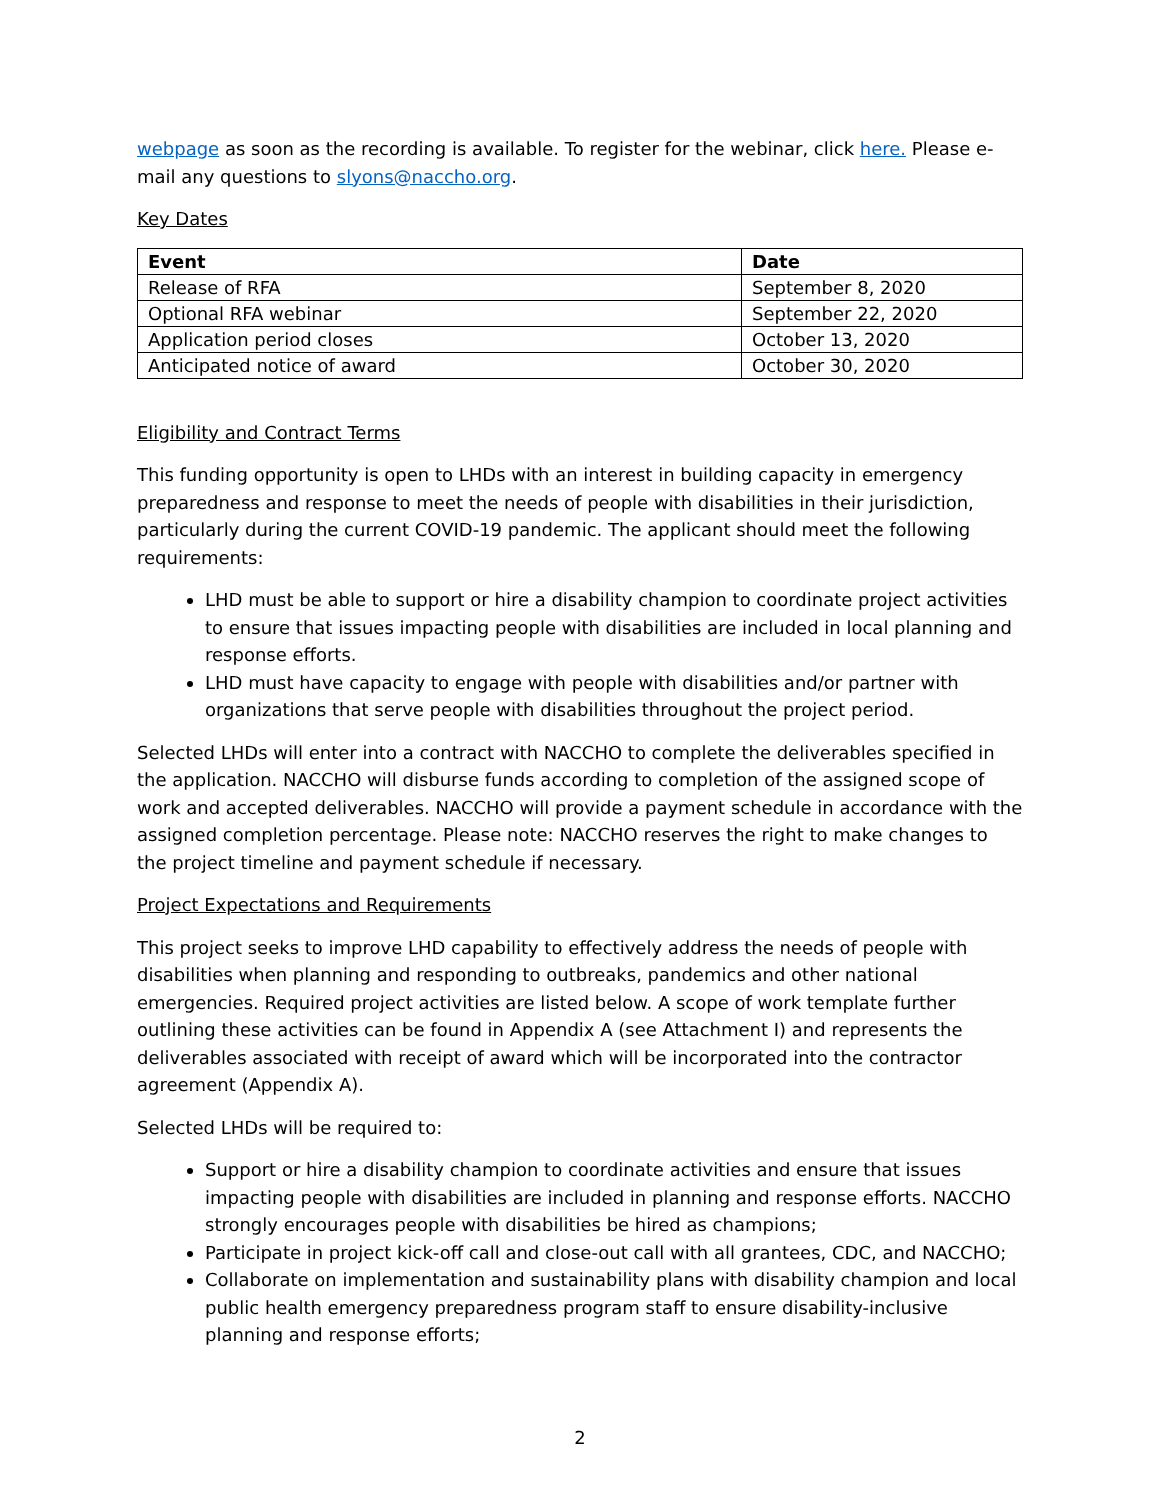webpage as soon as the recording is available. To register for the webinar, click here. Please e-mail any questions to slyons@naccho.org.
Key Dates
| Event | Date |
| --- | --- |
| Release of RFA | September 8, 2020 |
| Optional RFA webinar | September 22, 2020 |
| Application period closes | October 13, 2020 |
| Anticipated notice of award | October 30, 2020 |
Eligibility and Contract Terms
This funding opportunity is open to LHDs with an interest in building capacity in emergency preparedness and response to meet the needs of people with disabilities in their jurisdiction, particularly during the current COVID-19 pandemic. The applicant should meet the following requirements:
LHD must be able to support or hire a disability champion to coordinate project activities to ensure that issues impacting people with disabilities are included in local planning and response efforts.
LHD must have capacity to engage with people with disabilities and/or partner with organizations that serve people with disabilities throughout the project period.
Selected LHDs will enter into a contract with NACCHO to complete the deliverables specified in the application. NACCHO will disburse funds according to completion of the assigned scope of work and accepted deliverables. NACCHO will provide a payment schedule in accordance with the assigned completion percentage. Please note: NACCHO reserves the right to make changes to the project timeline and payment schedule if necessary.
Project Expectations and Requirements
This project seeks to improve LHD capability to effectively address the needs of people with disabilities when planning and responding to outbreaks, pandemics and other national emergencies. Required project activities are listed below. A scope of work template further outlining these activities can be found in Appendix A (see Attachment I) and represents the deliverables associated with receipt of award which will be incorporated into the contractor agreement (Appendix A).
Selected LHDs will be required to:
Support or hire a disability champion to coordinate activities and ensure that issues impacting people with disabilities are included in planning and response efforts. NACCHO strongly encourages people with disabilities be hired as champions;
Participate in project kick-off call and close-out call with all grantees, CDC, and NACCHO;
Collaborate on implementation and sustainability plans with disability champion and local public health emergency preparedness program staff to ensure disability-inclusive planning and response efforts;
2